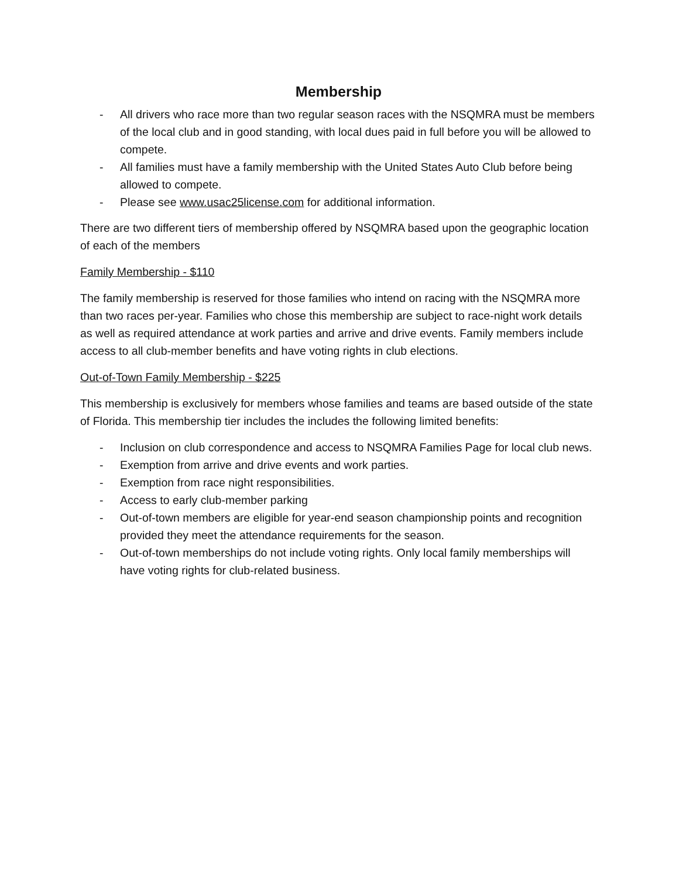Membership
- All drivers who race more than two regular season races with the NSQMRA must be members of the local club and in good standing, with local dues paid in full before you will be allowed to compete.
- All families must have a family membership with the United States Auto Club before being allowed to compete.
- Please see www.usac25license.com for additional information.
There are two different tiers of membership offered by NSQMRA based upon the geographic location of each of the members
Family Membership - $110
The family membership is reserved for those families who intend on racing with the NSQMRA more than two races per-year. Families who chose this membership are subject to race-night work details as well as required attendance at work parties and arrive and drive events. Family members include access to all club-member benefits and have voting rights in club elections.
Out-of-Town Family Membership - $225
This membership is exclusively for members whose families and teams are based outside of the state of Florida. This membership tier includes the includes the following limited benefits:
- Inclusion on club correspondence and access to NSQMRA Families Page for local club news.
- Exemption from arrive and drive events and work parties.
- Exemption from race night responsibilities.
- Access to early club-member parking
- Out-of-town members are eligible for year-end season championship points and recognition provided they meet the attendance requirements for the season.
- Out-of-town memberships do not include voting rights. Only local family memberships will have voting rights for club-related business.